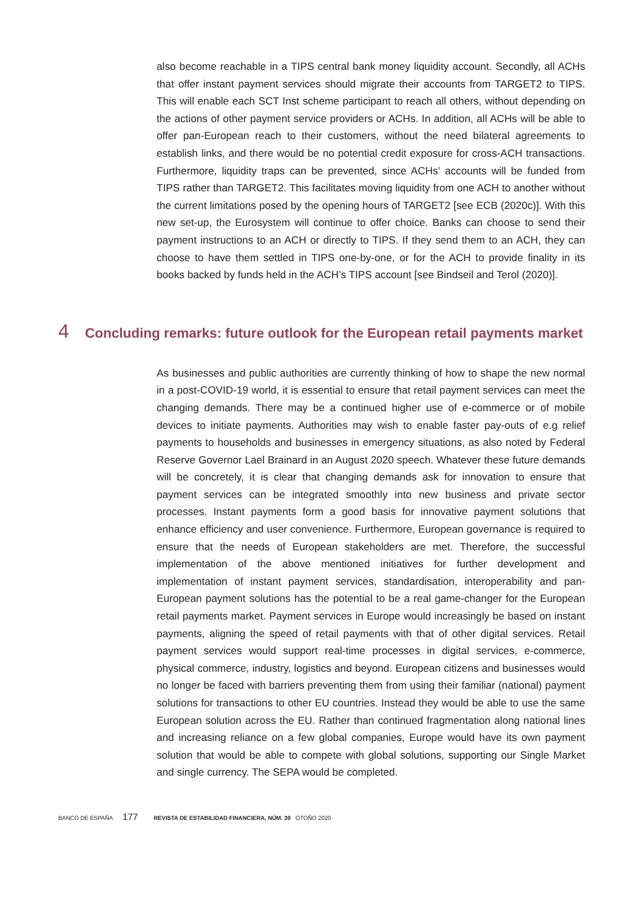also become reachable in a TIPS central bank money liquidity account. Secondly, all ACHs that offer instant payment services should migrate their accounts from TARGET2 to TIPS. This will enable each SCT Inst scheme participant to reach all others, without depending on the actions of other payment service providers or ACHs. In addition, all ACHs will be able to offer pan-European reach to their customers, without the need bilateral agreements to establish links, and there would be no potential credit exposure for cross-ACH transactions. Furthermore, liquidity traps can be prevented, since ACHs’ accounts will be funded from TIPS rather than TARGET2. This facilitates moving liquidity from one ACH to another without the current limitations posed by the opening hours of TARGET2 [see ECB (2020c)]. With this new set-up, the Eurosystem will continue to offer choice. Banks can choose to send their payment instructions to an ACH or directly to TIPS. If they send them to an ACH, they can choose to have them settled in TIPS one-by-one, or for the ACH to provide finality in its books backed by funds held in the ACH’s TIPS account [see Bindseil and Terol (2020)].
4 Concluding remarks: future outlook for the European retail payments market
As businesses and public authorities are currently thinking of how to shape the new normal in a post-COVID-19 world, it is essential to ensure that retail payment services can meet the changing demands. There may be a continued higher use of e-commerce or of mobile devices to initiate payments. Authorities may wish to enable faster pay-outs of e.g relief payments to households and businesses in emergency situations, as also noted by Federal Reserve Governor Lael Brainard in an August 2020 speech. Whatever these future demands will be concretely, it is clear that changing demands ask for innovation to ensure that payment services can be integrated smoothly into new business and private sector processes. Instant payments form a good basis for innovative payment solutions that enhance efficiency and user convenience. Furthermore, European governance is required to ensure that the needs of European stakeholders are met. Therefore, the successful implementation of the above mentioned initiatives for further development and implementation of instant payment services, standardisation, interoperability and pan-European payment solutions has the potential to be a real game-changer for the European retail payments market. Payment services in Europe would increasingly be based on instant payments, aligning the speed of retail payments with that of other digital services. Retail payment services would support real-time processes in digital services, e-commerce, physical commerce, industry, logistics and beyond. European citizens and businesses would no longer be faced with barriers preventing them from using their familiar (national) payment solutions for transactions to other EU countries. Instead they would be able to use the same European solution across the EU. Rather than continued fragmentation along national lines and increasing reliance on a few global companies, Europe would have its own payment solution that would be able to compete with global solutions, supporting our Single Market and single currency. The SEPA would be completed.
BANCO DE ESPAÑA 177 REVISTA DE ESTABILIDAD FINANCIERA, NÚM. 39 OTOÑO 2020